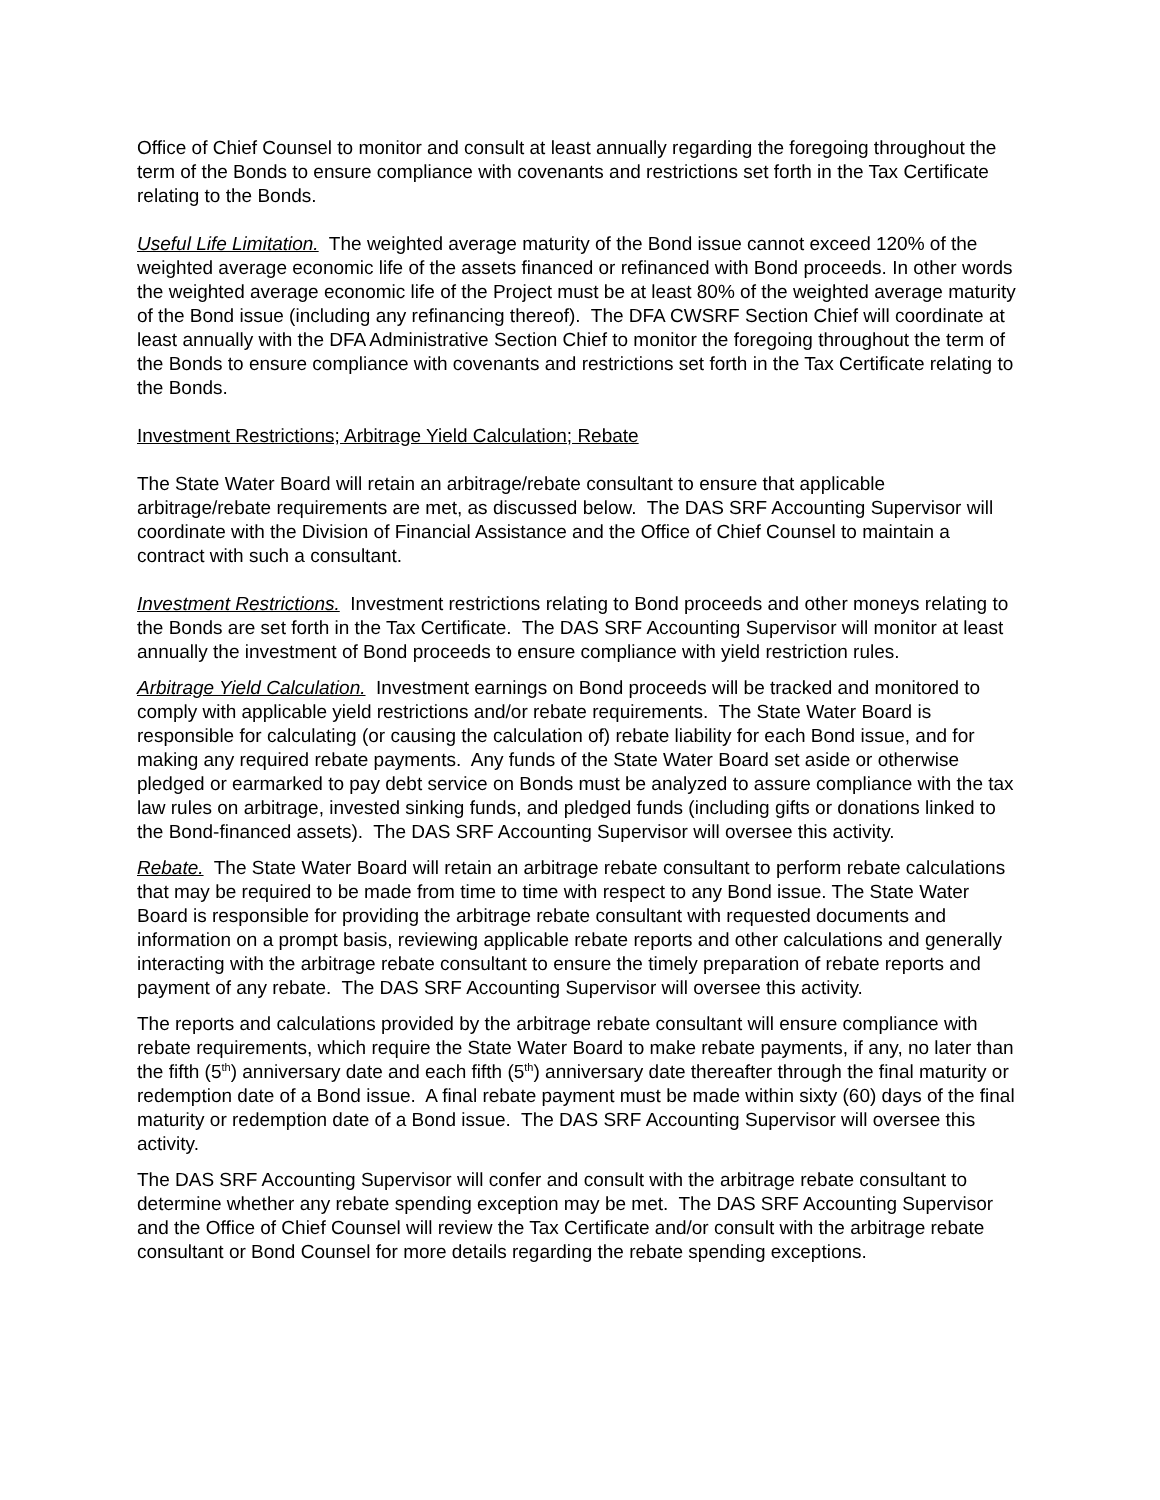Office of Chief Counsel to monitor and consult at least annually regarding the foregoing throughout the term of the Bonds to ensure compliance with covenants and restrictions set forth in the Tax Certificate relating to the Bonds.
Useful Life Limitation. The weighted average maturity of the Bond issue cannot exceed 120% of the weighted average economic life of the assets financed or refinanced with Bond proceeds. In other words the weighted average economic life of the Project must be at least 80% of the weighted average maturity of the Bond issue (including any refinancing thereof). The DFA CWSRF Section Chief will coordinate at least annually with the DFA Administrative Section Chief to monitor the foregoing throughout the term of the Bonds to ensure compliance with covenants and restrictions set forth in the Tax Certificate relating to the Bonds.
Investment Restrictions; Arbitrage Yield Calculation; Rebate
The State Water Board will retain an arbitrage/rebate consultant to ensure that applicable arbitrage/rebate requirements are met, as discussed below. The DAS SRF Accounting Supervisor will coordinate with the Division of Financial Assistance and the Office of Chief Counsel to maintain a contract with such a consultant.
Investment Restrictions. Investment restrictions relating to Bond proceeds and other moneys relating to the Bonds are set forth in the Tax Certificate. The DAS SRF Accounting Supervisor will monitor at least annually the investment of Bond proceeds to ensure compliance with yield restriction rules.
Arbitrage Yield Calculation. Investment earnings on Bond proceeds will be tracked and monitored to comply with applicable yield restrictions and/or rebate requirements. The State Water Board is responsible for calculating (or causing the calculation of) rebate liability for each Bond issue, and for making any required rebate payments. Any funds of the State Water Board set aside or otherwise pledged or earmarked to pay debt service on Bonds must be analyzed to assure compliance with the tax law rules on arbitrage, invested sinking funds, and pledged funds (including gifts or donations linked to the Bond-financed assets). The DAS SRF Accounting Supervisor will oversee this activity.
Rebate. The State Water Board will retain an arbitrage rebate consultant to perform rebate calculations that may be required to be made from time to time with respect to any Bond issue. The State Water Board is responsible for providing the arbitrage rebate consultant with requested documents and information on a prompt basis, reviewing applicable rebate reports and other calculations and generally interacting with the arbitrage rebate consultant to ensure the timely preparation of rebate reports and payment of any rebate. The DAS SRF Accounting Supervisor will oversee this activity.
The reports and calculations provided by the arbitrage rebate consultant will ensure compliance with rebate requirements, which require the State Water Board to make rebate payments, if any, no later than the fifth (5<sup>th</sup>) anniversary date and each fifth (5<sup>th</sup>) anniversary date thereafter through the final maturity or redemption date of a Bond issue. A final rebate payment must be made within sixty (60) days of the final maturity or redemption date of a Bond issue. The DAS SRF Accounting Supervisor will oversee this activity.
The DAS SRF Accounting Supervisor will confer and consult with the arbitrage rebate consultant to determine whether any rebate spending exception may be met. The DAS SRF Accounting Supervisor and the Office of Chief Counsel will review the Tax Certificate and/or consult with the arbitrage rebate consultant or Bond Counsel for more details regarding the rebate spending exceptions.